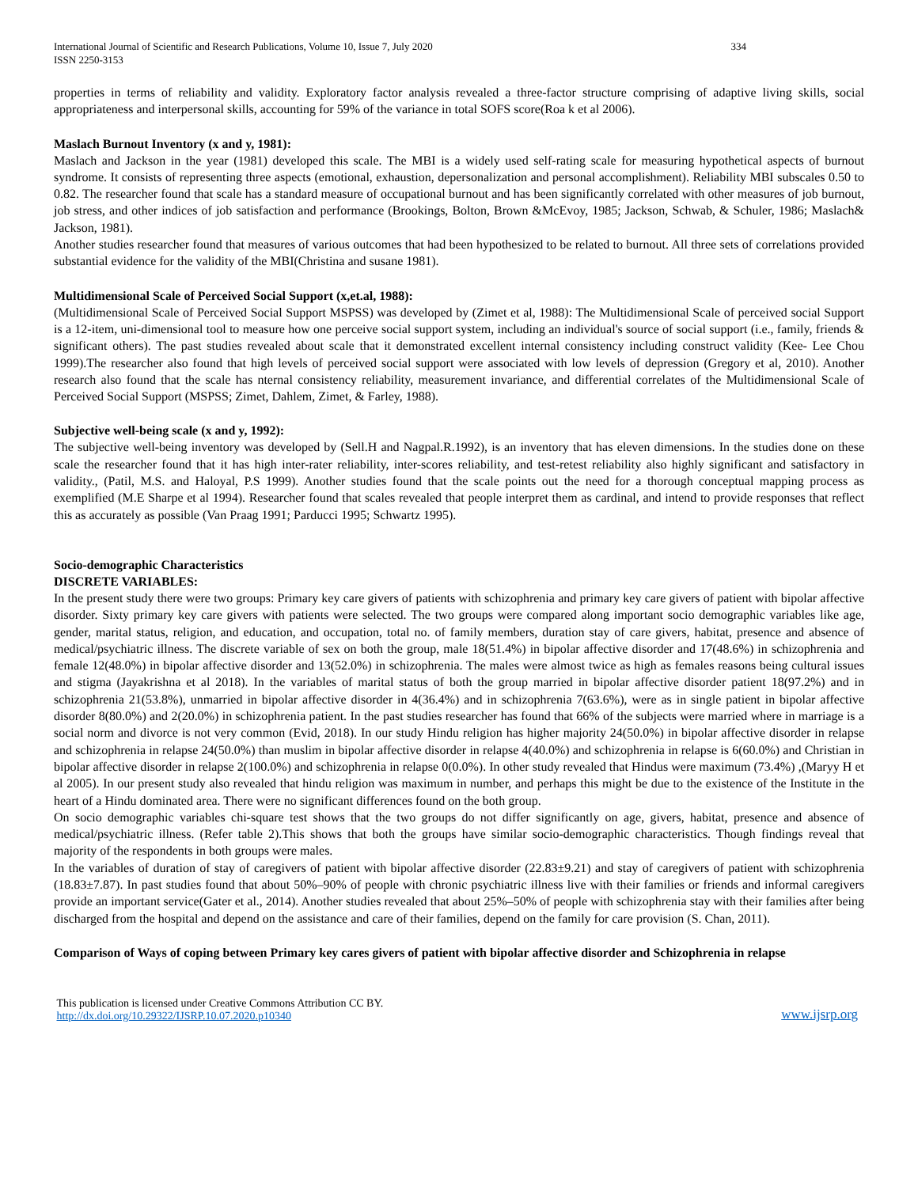International Journal of Scientific and Research Publications, Volume 10, Issue 7, July 2020
ISSN 2250-3153 334
properties in terms of reliability and validity. Exploratory factor analysis revealed a three-factor structure comprising of adaptive living skills, social appropriateness and interpersonal skills, accounting for 59% of the variance in total SOFS score(Roa k et al 2006).
Maslach Burnout Inventory (x and y, 1981):
Maslach and Jackson in the year (1981) developed this scale. The MBI is a widely used self-rating scale for measuring hypothetical aspects of burnout syndrome. It consists of representing three aspects (emotional, exhaustion, depersonalization and personal accomplishment). Reliability MBI subscales 0.50 to 0.82. The researcher found that scale has a standard measure of occupational burnout and has been significantly correlated with other measures of job burnout, job stress, and other indices of job satisfaction and performance (Brookings, Bolton, Brown &McEvoy, 1985; Jackson, Schwab, & Schuler, 1986; Maslach& Jackson, 1981).
Another studies researcher found that measures of various outcomes that had been hypothesized to be related to burnout. All three sets of correlations provided substantial evidence for the validity of the MBI(Christina and susane 1981).
Multidimensional Scale of Perceived Social Support (x,et.al, 1988):
(Multidimensional Scale of Perceived Social Support MSPSS) was developed by (Zimet et al, 1988): The Multidimensional Scale of perceived social Support is a 12-item, uni-dimensional tool to measure how one perceive social support system, including an individual's source of social support (i.e., family, friends & significant others). The past studies revealed about scale that it demonstrated excellent internal consistency including construct validity (Kee- Lee Chou 1999).The researcher also found that high levels of perceived social support were associated with low levels of depression (Gregory et al, 2010). Another research also found that the scale has nternal consistency reliability, measurement invariance, and differential correlates of the Multidimensional Scale of Perceived Social Support (MSPSS; Zimet, Dahlem, Zimet, & Farley, 1988).
Subjective well-being scale (x and y, 1992):
The subjective well-being inventory was developed by (Sell.H and Nagpal.R.1992), is an inventory that has eleven dimensions. In the studies done on these scale the researcher found that it has high inter-rater reliability, inter-scores reliability, and test-retest reliability also highly significant and satisfactory in validity., (Patil, M.S. and Haloyal, P.S 1999). Another studies found that the scale points out the need for a thorough conceptual mapping process as exemplified (M.E Sharpe et al 1994). Researcher found that scales revealed that people interpret them as cardinal, and intend to provide responses that reflect this as accurately as possible (Van Praag 1991; Parducci 1995; Schwartz 1995).
Socio-demographic Characteristics
DISCRETE VARIABLES:
In the present study there were two groups: Primary key care givers of patients with schizophrenia and primary key care givers of patient with bipolar affective disorder. Sixty primary key care givers with patients were selected. The two groups were compared along important socio demographic variables like age, gender, marital status, religion, and education, and occupation, total no. of family members, duration stay of care givers, habitat, presence and absence of medical/psychiatric illness. The discrete variable of sex on both the group, male 18(51.4%) in bipolar affective disorder and 17(48.6%) in schizophrenia and female 12(48.0%) in bipolar affective disorder and 13(52.0%) in schizophrenia. The males were almost twice as high as females reasons being cultural issues and stigma (Jayakrishna et al 2018). In the variables of marital status of both the group married in bipolar affective disorder patient 18(97.2%) and in schizophrenia 21(53.8%), unmarried in bipolar affective disorder in 4(36.4%) and in schizophrenia 7(63.6%), were as in single patient in bipolar affective disorder 8(80.0%) and 2(20.0%) in schizophrenia patient. In the past studies researcher has found that 66% of the subjects were married where in marriage is a social norm and divorce is not very common (Evid, 2018). In our study Hindu religion has higher majority 24(50.0%) in bipolar affective disorder in relapse and schizophrenia in relapse 24(50.0%) than muslim in bipolar affective disorder in relapse 4(40.0%) and schizophrenia in relapse is 6(60.0%) and Christian in bipolar affective disorder in relapse 2(100.0%) and schizophrenia in relapse 0(0.0%). In other study revealed that Hindus were maximum (73.4%) ,(Maryy H et al 2005). In our present study also revealed that hindu religion was maximum in number, and perhaps this might be due to the existence of the Institute in the heart of a Hindu dominated area. There were no significant differences found on the both group.
On socio demographic variables chi-square test shows that the two groups do not differ significantly on age, givers, habitat, presence and absence of medical/psychiatric illness. (Refer table 2).This shows that both the groups have similar socio-demographic characteristics. Though findings reveal that majority of the respondents in both groups were males.
In the variables of duration of stay of caregivers of patient with bipolar affective disorder (22.83±9.21) and stay of caregivers of patient with schizophrenia (18.83±7.87). In past studies found that about 50%–90% of people with chronic psychiatric illness live with their families or friends and informal caregivers provide an important service(Gater et al., 2014). Another studies revealed that about 25%–50% of people with schizophrenia stay with their families after being discharged from the hospital and depend on the assistance and care of their families, depend on the family for care provision (S. Chan, 2011).
Comparison of Ways of coping between Primary key cares givers of patient with bipolar affective disorder and Schizophrenia in relapse
This publication is licensed under Creative Commons Attribution CC BY.
http://dx.doi.org/10.29322/IJSRP.10.07.2020.p10340 www.ijsrp.org